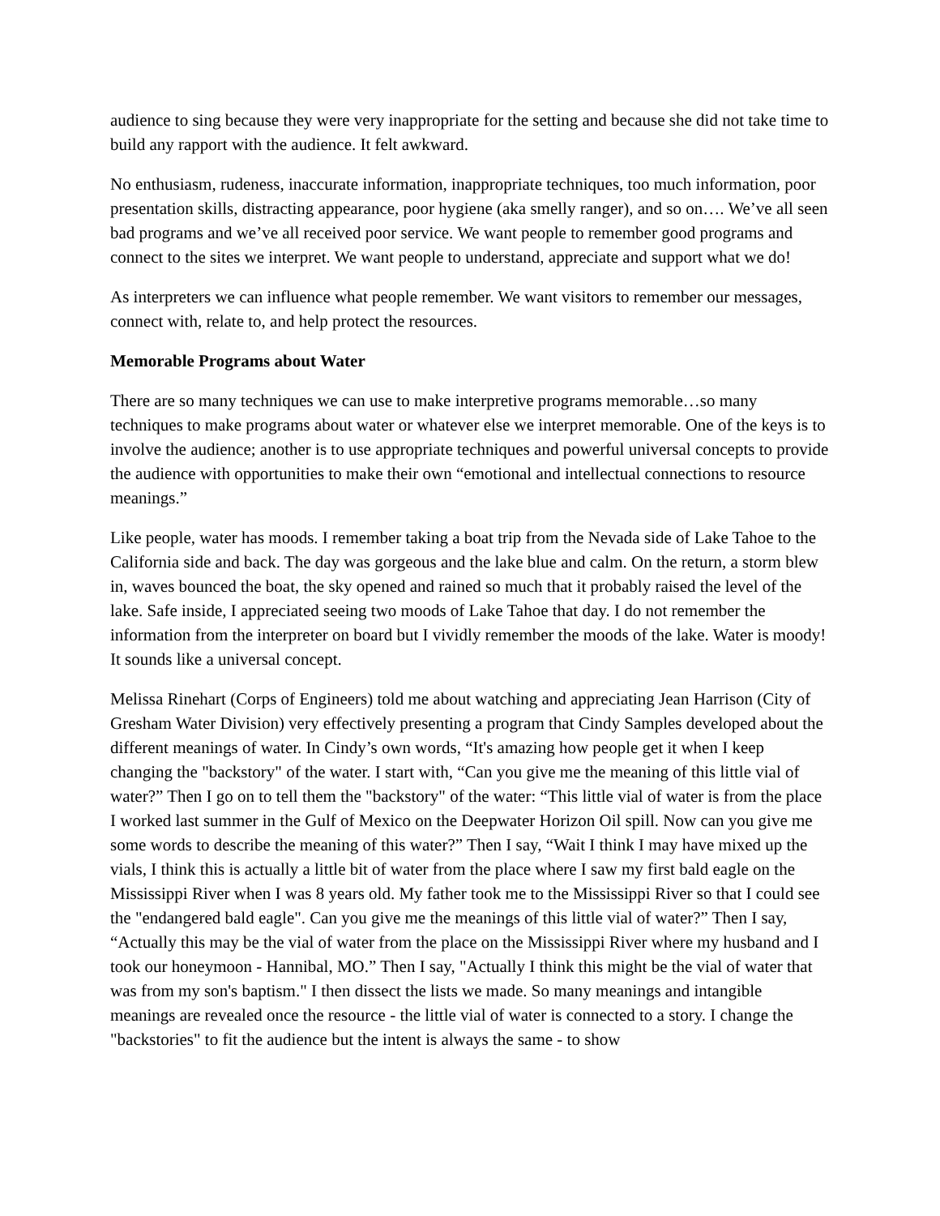audience to sing because they were very inappropriate for the setting and because she did not take time to build any rapport with the audience. It felt awkward.
No enthusiasm, rudeness, inaccurate information, inappropriate techniques, too much information, poor presentation skills, distracting appearance, poor hygiene (aka smelly ranger), and so on…. We’ve all seen bad programs and we’ve all received poor service. We want people to remember good programs and connect to the sites we interpret. We want people to understand, appreciate and support what we do!
As interpreters we can influence what people remember. We want visitors to remember our messages, connect with, relate to, and help protect the resources.
Memorable Programs about Water
There are so many techniques we can use to make interpretive programs memorable…so many techniques to make programs about water or whatever else we interpret memorable. One of the keys is to involve the audience; another is to use appropriate techniques and powerful universal concepts to provide the audience with opportunities to make their own “emotional and intellectual connections to resource meanings.”
Like people, water has moods. I remember taking a boat trip from the Nevada side of Lake Tahoe to the California side and back. The day was gorgeous and the lake blue and calm. On the return, a storm blew in, waves bounced the boat, the sky opened and rained so much that it probably raised the level of the lake. Safe inside, I appreciated seeing two moods of Lake Tahoe that day. I do not remember the information from the interpreter on board but I vividly remember the moods of the lake. Water is moody! It sounds like a universal concept.
Melissa Rinehart (Corps of Engineers) told me about watching and appreciating Jean Harrison (City of Gresham Water Division) very effectively presenting a program that Cindy Samples developed about the different meanings of water. In Cindy’s own words, “It's amazing how people get it when I keep changing the "backstory" of the water. I start with, “Can you give me the meaning of this little vial of water?” Then I go on to tell them the "backstory" of the water: “This little vial of water is from the place I worked last summer in the Gulf of Mexico on the Deepwater Horizon Oil spill. Now can you give me some words to describe the meaning of this water?” Then I say, “Wait I think I may have mixed up the vials, I think this is actually a little bit of water from the place where I saw my first bald eagle on the Mississippi River when I was 8 years old. My father took me to the Mississippi River so that I could see the "endangered bald eagle". Can you give me the meanings of this little vial of water?” Then I say, “Actually this may be the vial of water from the place on the Mississippi River where my husband and I took our honeymoon - Hannibal, MO.” Then I say, "Actually I think this might be the vial of water that was from my son's baptism." I then dissect the lists we made. So many meanings and intangible meanings are revealed once the resource - the little vial of water is connected to a story. I change the "backstories" to fit the audience but the intent is always the same - to show